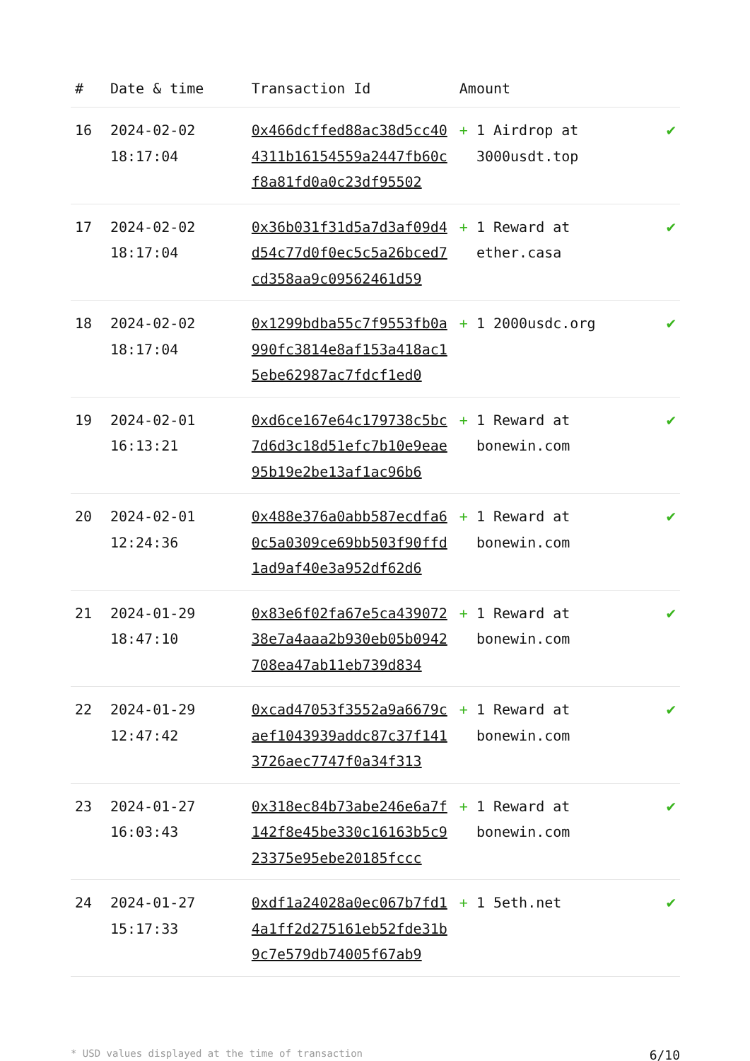| # | Date & time | Transaction Id | Amount | |
| --- | --- | --- | --- | --- |
| 16 | 2024-02-02 18:17:04 | 0x466dcffed88ac38d5cc404311b16154559a2447fb60cf8a81fd0a0c23df95502 | + 1 Airdrop at 3000usdt.top | ✔ |
| 17 | 2024-02-02 18:17:04 | 0x36b031f31d5a7d3af09d4d54c77d0f0ec5c5a26bced7cd358aa9c09562461d59 | + 1 Reward at ether.casa | ✔ |
| 18 | 2024-02-02 18:17:04 | 0x1299bdba55c7f9553fb0a990fc3814e8af153a418ac15ebe62987ac7fdcf1ed0 | + 1 2000usdc.org | ✔ |
| 19 | 2024-02-01 16:13:21 | 0xd6ce167e64c179738c5bc7d6d3c18d51efc7b10e9eae95b19e2be13af1ac96b6 | + 1 Reward at bonewin.com | ✔ |
| 20 | 2024-02-01 12:24:36 | 0x488e376a0abb587ecdfa60c5a0309ce69bb503f90ffd1ad9af40e3a952df62d6 | + 1 Reward at bonewin.com | ✔ |
| 21 | 2024-01-29 18:47:10 | 0x83e6f02fa67e5ca43907238e7a4aaa2b930eb05b0942708ea47ab11eb739d834 | + 1 Reward at bonewin.com | ✔ |
| 22 | 2024-01-29 12:47:42 | 0xcad47053f3552a9a6679caef1043939addc87c37f1413726aec7747f0a34f313 | + 1 Reward at bonewin.com | ✔ |
| 23 | 2024-01-27 16:03:43 | 0x318ec84b73abe246e6a7f142f8e45be330c16163b5c923375e95ebe20185fccc | + 1 Reward at bonewin.com | ✔ |
| 24 | 2024-01-27 15:17:33 | 0xdf1a24028a0ec067b7fd14a1ff2d275161eb52fde31b9c7e579db74005f67ab9 | + 1 5eth.net | ✔ |
* USD values displayed at the time of transaction 6/10